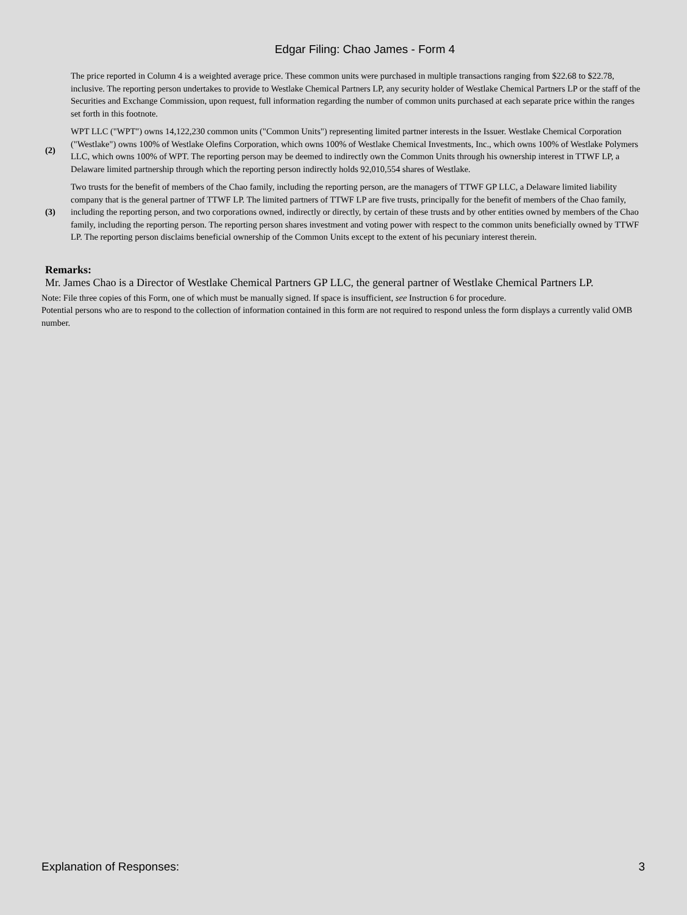Edgar Filing: Chao James - Form 4
| | The price reported in Column 4 is a weighted average price. These common units were purchased in multiple transactions ranging from $22.68 to $22.78, inclusive. The reporting person undertakes to provide to Westlake Chemical Partners LP, any security holder of Westlake Chemical Partners LP or the staff of the Securities and Exchange Commission, upon request, full information regarding the number of common units purchased at each separate price within the ranges set forth in this footnote. |
| (2) | WPT LLC ("WPT") owns 14,122,230 common units ("Common Units") representing limited partner interests in the Issuer. Westlake Chemical Corporation ("Westlake") owns 100% of Westlake Olefins Corporation, which owns 100% of Westlake Chemical Investments, Inc., which owns 100% of Westlake Polymers LLC, which owns 100% of WPT. The reporting person may be deemed to indirectly own the Common Units through his ownership interest in TTWF LP, a Delaware limited partnership through which the reporting person indirectly holds 92,010,554 shares of Westlake. |
| (3) | Two trusts for the benefit of members of the Chao family, including the reporting person, are the managers of TTWF GP LLC, a Delaware limited liability company that is the general partner of TTWF LP. The limited partners of TTWF LP are five trusts, principally for the benefit of members of the Chao family, including the reporting person, and two corporations owned, indirectly or directly, by certain of these trusts and by other entities owned by members of the Chao family, including the reporting person. The reporting person shares investment and voting power with respect to the common units beneficially owned by TTWF LP. The reporting person disclaims beneficial ownership of the Common Units except to the extent of his pecuniary interest therein. |
Remarks:
Mr. James Chao is a Director of Westlake Chemical Partners GP LLC, the general partner of Westlake Chemical Partners LP.
Note: File three copies of this Form, one of which must be manually signed. If space is insufficient, see Instruction 6 for procedure.
Potential persons who are to respond to the collection of information contained in this form are not required to respond unless the form displays a currently valid OMB number.
Explanation of Responses: 3